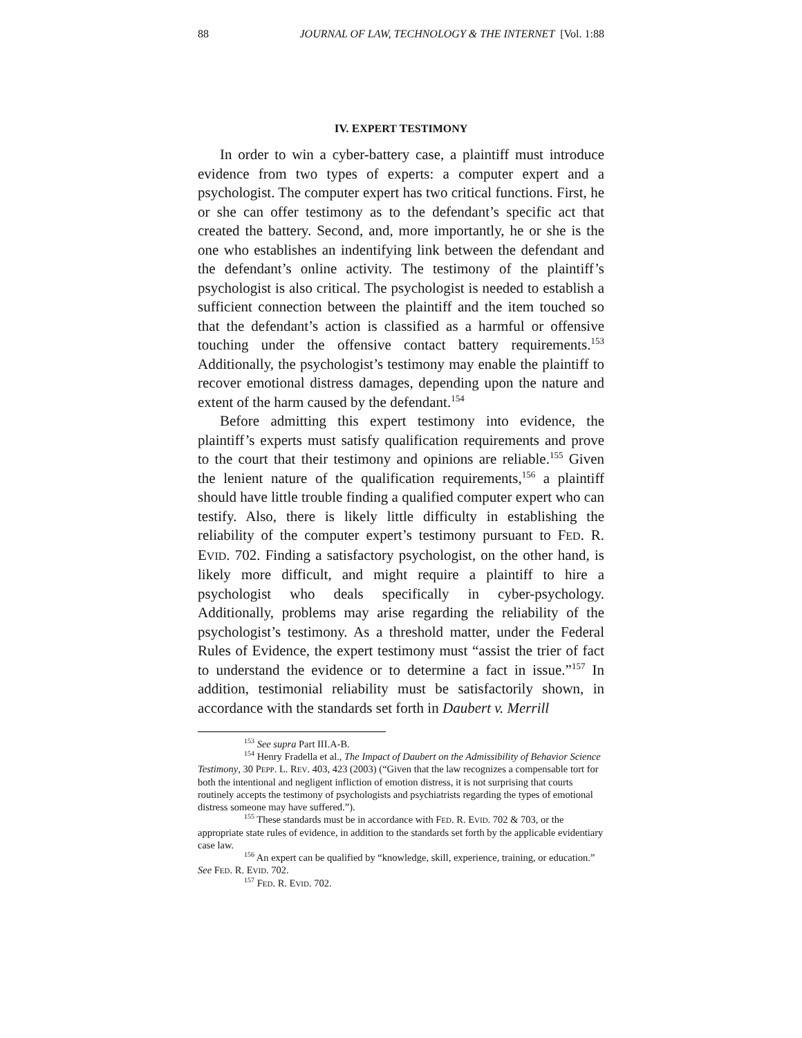88 JOURNAL OF LAW, TECHNOLOGY & THE INTERNET [Vol. 1:88
IV. EXPERT TESTIMONY
In order to win a cyber-battery case, a plaintiff must introduce evidence from two types of experts: a computer expert and a psychologist. The computer expert has two critical functions. First, he or she can offer testimony as to the defendant’s specific act that created the battery. Second, and, more importantly, he or she is the one who establishes an indentifying link between the defendant and the defendant’s online activity. The testimony of the plaintiff’s psychologist is also critical. The psychologist is needed to establish a sufficient connection between the plaintiff and the item touched so that the defendant’s action is classified as a harmful or offensive touching under the offensive contact battery requirements.<sup>153</sup> Additionally, the psychologist’s testimony may enable the plaintiff to recover emotional distress damages, depending upon the nature and extent of the harm caused by the defendant.<sup>154</sup>
Before admitting this expert testimony into evidence, the plaintiff’s experts must satisfy qualification requirements and prove to the court that their testimony and opinions are reliable.<sup>155</sup> Given the lenient nature of the qualification requirements,<sup>156</sup> a plaintiff should have little trouble finding a qualified computer expert who can testify. Also, there is likely little difficulty in establishing the reliability of the computer expert’s testimony pursuant to FED. R. EVID. 702. Finding a satisfactory psychologist, on the other hand, is likely more difficult, and might require a plaintiff to hire a psychologist who deals specifically in cyber-psychology. Additionally, problems may arise regarding the reliability of the psychologist’s testimony. As a threshold matter, under the Federal Rules of Evidence, the expert testimony must “assist the trier of fact to understand the evidence or to determine a fact in issue.”<sup>157</sup> In addition, testimonial reliability must be satisfactorily shown, in accordance with the standards set forth in Daubert v. Merrill
<sup>153</sup> See supra Part III.A-B.
<sup>154</sup> Henry Fradella et al., The Impact of Daubert on the Admissibility of Behavior Science Testimony, 30 PEPP. L. REV. 403, 423 (2003) (“Given that the law recognizes a compensable tort for both the intentional and negligent infliction of emotion distress, it is not surprising that courts routinely accepts the testimony of psychologists and psychiatrists regarding the types of emotional distress someone may have suffered.”).
<sup>155</sup> These standards must be in accordance with FED. R. EVID. 702 & 703, or the appropriate state rules of evidence, in addition to the standards set forth by the applicable evidentiary case law.
<sup>156</sup> An expert can be qualified by “knowledge, skill, experience, training, or education.” See FED. R. EVID. 702.
<sup>157</sup> FED. R. EVID. 702.